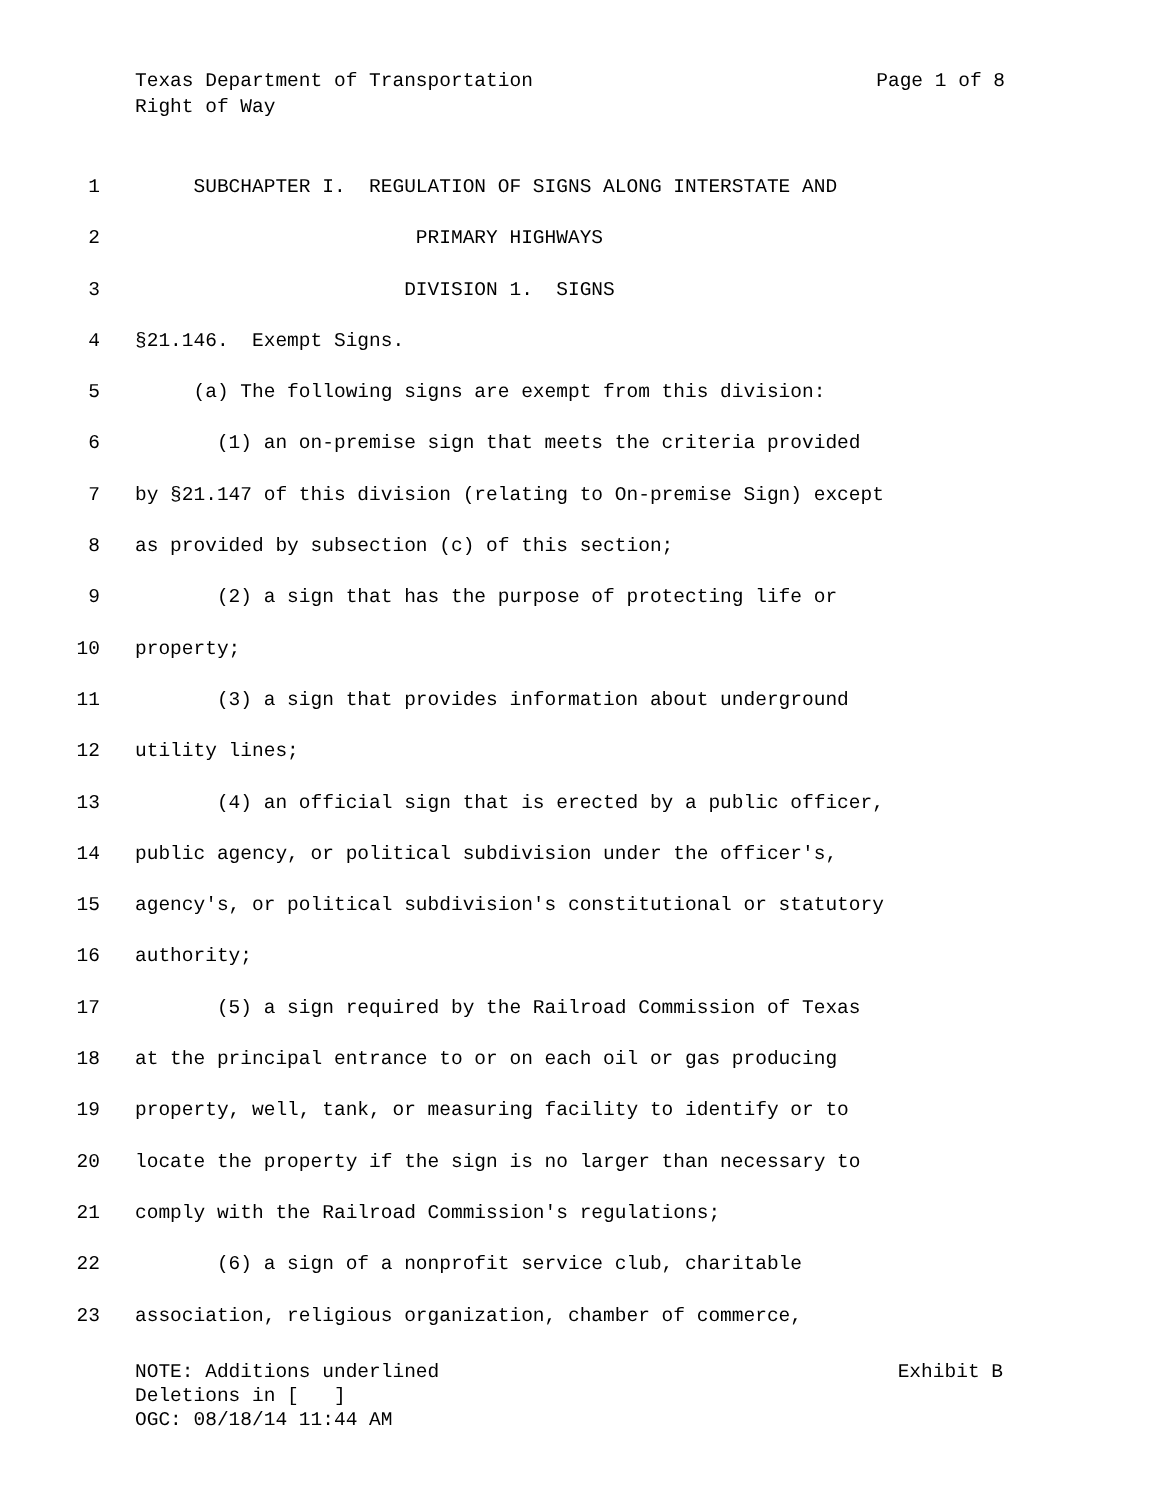Texas Department of Transportation Page 1 of 8
Right of Way
1 SUBCHAPTER I. REGULATION OF SIGNS ALONG INTERSTATE AND
2 PRIMARY HIGHWAYS
3 DIVISION 1. SIGNS
4 §21.146. Exempt Signs.
5 (a) The following signs are exempt from this division:
6 (1) an on-premise sign that meets the criteria provided
7 by §21.147 of this division (relating to On-premise Sign) except
8 as provided by subsection (c) of this section;
9 (2) a sign that has the purpose of protecting life or
10 property;
11 (3) a sign that provides information about underground
12 utility lines;
13 (4) an official sign that is erected by a public officer,
14 public agency, or political subdivision under the officer's,
15 agency's, or political subdivision's constitutional or statutory
16 authority;
17 (5) a sign required by the Railroad Commission of Texas
18 at the principal entrance to or on each oil or gas producing
19 property, well, tank, or measuring facility to identify or to
20 locate the property if the sign is no larger than necessary to
21 comply with the Railroad Commission's regulations;
22 (6) a sign of a nonprofit service club, charitable
23 association, religious organization, chamber of commerce,
NOTE: Additions underlined Exhibit B
Deletions in [ ]
OGC: 08/18/14 11:44 AM